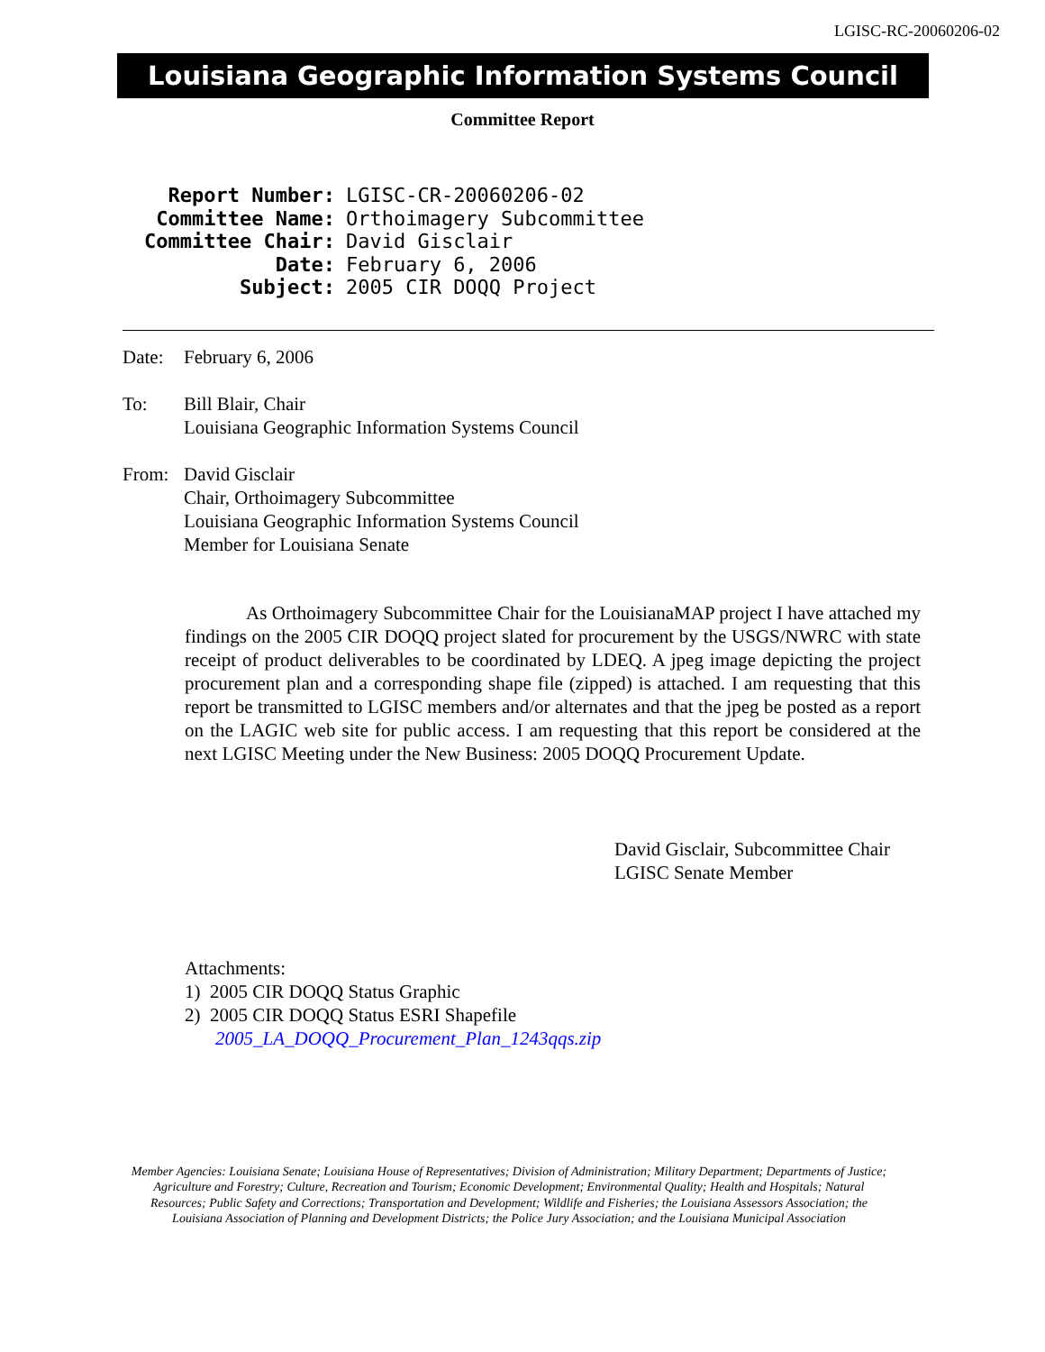LGISC-RC-20060206-02
Louisiana Geographic Information Systems Council
Committee Report
| Report Number: | LGISC-CR-20060206-02 |
| Committee Name: | Orthoimagery Subcommittee |
| Committee Chair: | David Gisclair |
| Date: | February 6, 2006 |
| Subject: | 2005 CIR DOQQ Project |
Date: February 6, 2006
To: Bill Blair, Chair
Louisiana Geographic Information Systems Council
From: David Gisclair
Chair, Orthoimagery Subcommittee
Louisiana Geographic Information Systems Council
Member for Louisiana Senate
As Orthoimagery Subcommittee Chair for the LouisianaMAP project I have attached my findings on the 2005 CIR DOQQ project slated for procurement by the USGS/NWRC with state receipt of product deliverables to be coordinated by LDEQ. A jpeg image depicting the project procurement plan and a corresponding shape file (zipped) is attached. I am requesting that this report be transmitted to LGISC members and/or alternates and that the jpeg be posted as a report on the LAGIC web site for public access. I am requesting that this report be considered at the next LGISC Meeting under the New Business: 2005 DOQQ Procurement Update.
David Gisclair, Subcommittee Chair
LGISC Senate Member
Attachments:
1) 2005 CIR DOQQ Status Graphic
2) 2005 CIR DOQQ Status ESRI Shapefile
2005_LA_DOQQ_Procurement_Plan_1243qqs.zip
Member Agencies: Louisiana Senate; Louisiana House of Representatives; Division of Administration; Military Department; Departments of Justice; Agriculture and Forestry; Culture, Recreation and Tourism; Economic Development; Environmental Quality; Health and Hospitals; Natural Resources; Public Safety and Corrections; Transportation and Development; Wildlife and Fisheries; the Louisiana Assessors Association; the Louisiana Association of Planning and Development Districts; the Police Jury Association; and the Louisiana Municipal Association